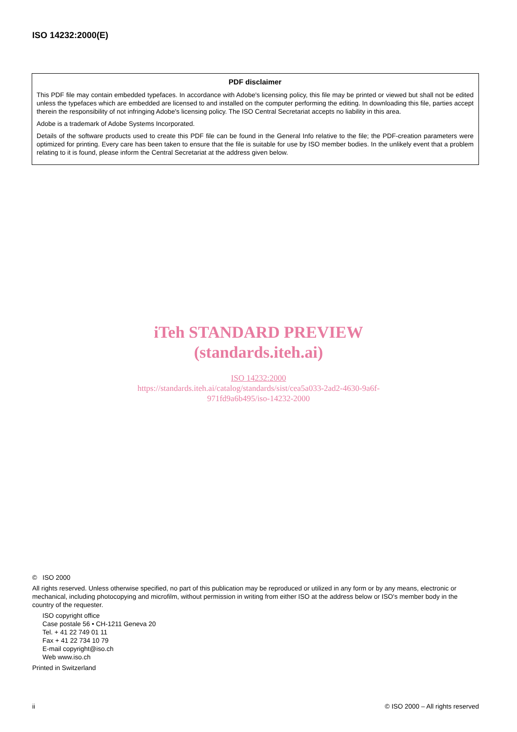ISO 14232:2000(E)
PDF disclaimer
This PDF file may contain embedded typefaces. In accordance with Adobe's licensing policy, this file may be printed or viewed but shall not be edited unless the typefaces which are embedded are licensed to and installed on the computer performing the editing. In downloading this file, parties accept therein the responsibility of not infringing Adobe's licensing policy. The ISO Central Secretariat accepts no liability in this area.
Adobe is a trademark of Adobe Systems Incorporated.
Details of the software products used to create this PDF file can be found in the General Info relative to the file; the PDF-creation parameters were optimized for printing. Every care has been taken to ensure that the file is suitable for use by ISO member bodies. In the unlikely event that a problem relating to it is found, please inform the Central Secretariat at the address given below.
iTeh STANDARD PREVIEW
(standards.iteh.ai)
ISO 14232:2000
https://standards.iteh.ai/catalog/standards/sist/cea5a033-2ad2-4630-9a6f-
971fd9a6b495/iso-14232-2000
© ISO 2000
All rights reserved. Unless otherwise specified, no part of this publication may be reproduced or utilized in any form or by any means, electronic or mechanical, including photocopying and microfilm, without permission in writing from either ISO at the address below or ISO's member body in the country of the requester.
ISO copyright office
Case postale 56 • CH-1211 Geneva 20
Tel. + 41 22 749 01 11
Fax + 41 22 734 10 79
E-mail copyright@iso.ch
Web www.iso.ch
Printed in Switzerland
ii © ISO 2000 – All rights reserved